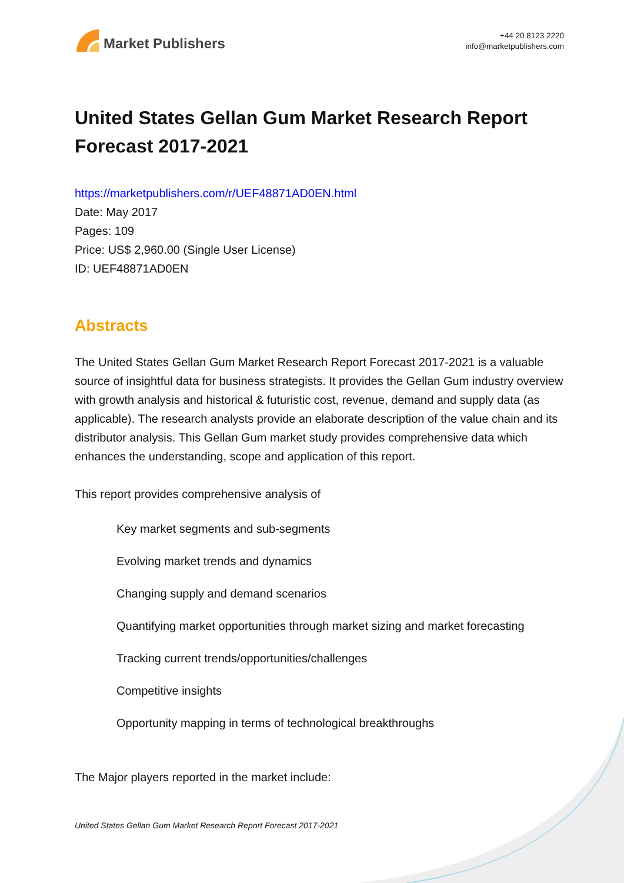Market Publishers
+44 20 8123 2220
info@marketpublishers.com
United States Gellan Gum Market Research Report Forecast 2017-2021
https://marketpublishers.com/r/UEF48871AD0EN.html
Date: May 2017
Pages: 109
Price: US$ 2,960.00 (Single User License)
ID: UEF48871AD0EN
Abstracts
The United States Gellan Gum Market Research Report Forecast 2017-2021 is a valuable source of insightful data for business strategists. It provides the Gellan Gum industry overview with growth analysis and historical & futuristic cost, revenue, demand and supply data (as applicable). The research analysts provide an elaborate description of the value chain and its distributor analysis. This Gellan Gum market study provides comprehensive data which enhances the understanding, scope and application of this report.
This report provides comprehensive analysis of
Key market segments and sub-segments
Evolving market trends and dynamics
Changing supply and demand scenarios
Quantifying market opportunities through market sizing and market forecasting
Tracking current trends/opportunities/challenges
Competitive insights
Opportunity mapping in terms of technological breakthroughs
The Major players reported in the market include:
United States Gellan Gum Market Research Report Forecast 2017-2021